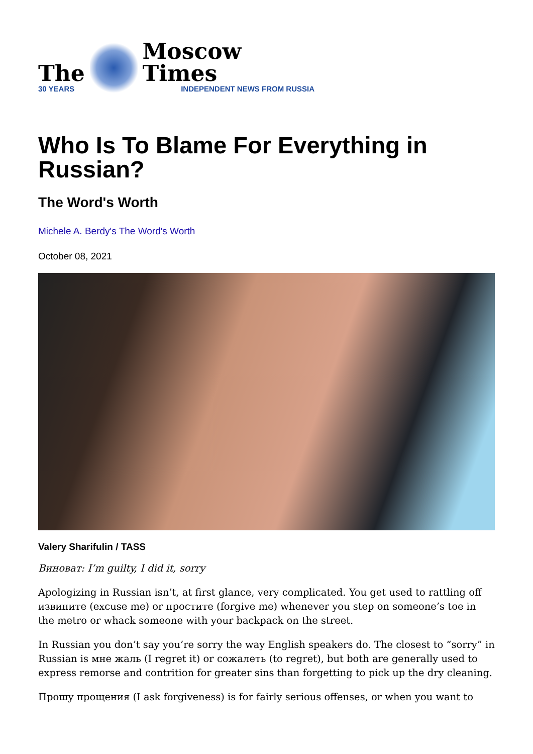The
30 YEARS
Moscow Times
INDEPENDENT NEWS FROM RUSSIA
Who Is To Blame For Everything in Russian?
The Word's Worth
Michele A. Berdy's The Word's Worth
October 08, 2021
Valery Sharifulin / TASS
Виноват: I’m guilty, I did it, sorry
Apologizing in Russian isn’t, at first glance, very complicated. You get used to rattling off извините (excuse me) or простите (forgive me) whenever you step on someone’s toe in the metro or whack someone with your backpack on the street.
In Russian you don’t say you’re sorry the way English speakers do. The closest to “sorry” in Russian is мне жаль (I regret it) or сожалеть (to regret), but both are generally used to express remorse and contrition for greater sins than forgetting to pick up the dry cleaning.
Прошу прощения (I ask forgiveness) is for fairly serious offenses, or when you want to